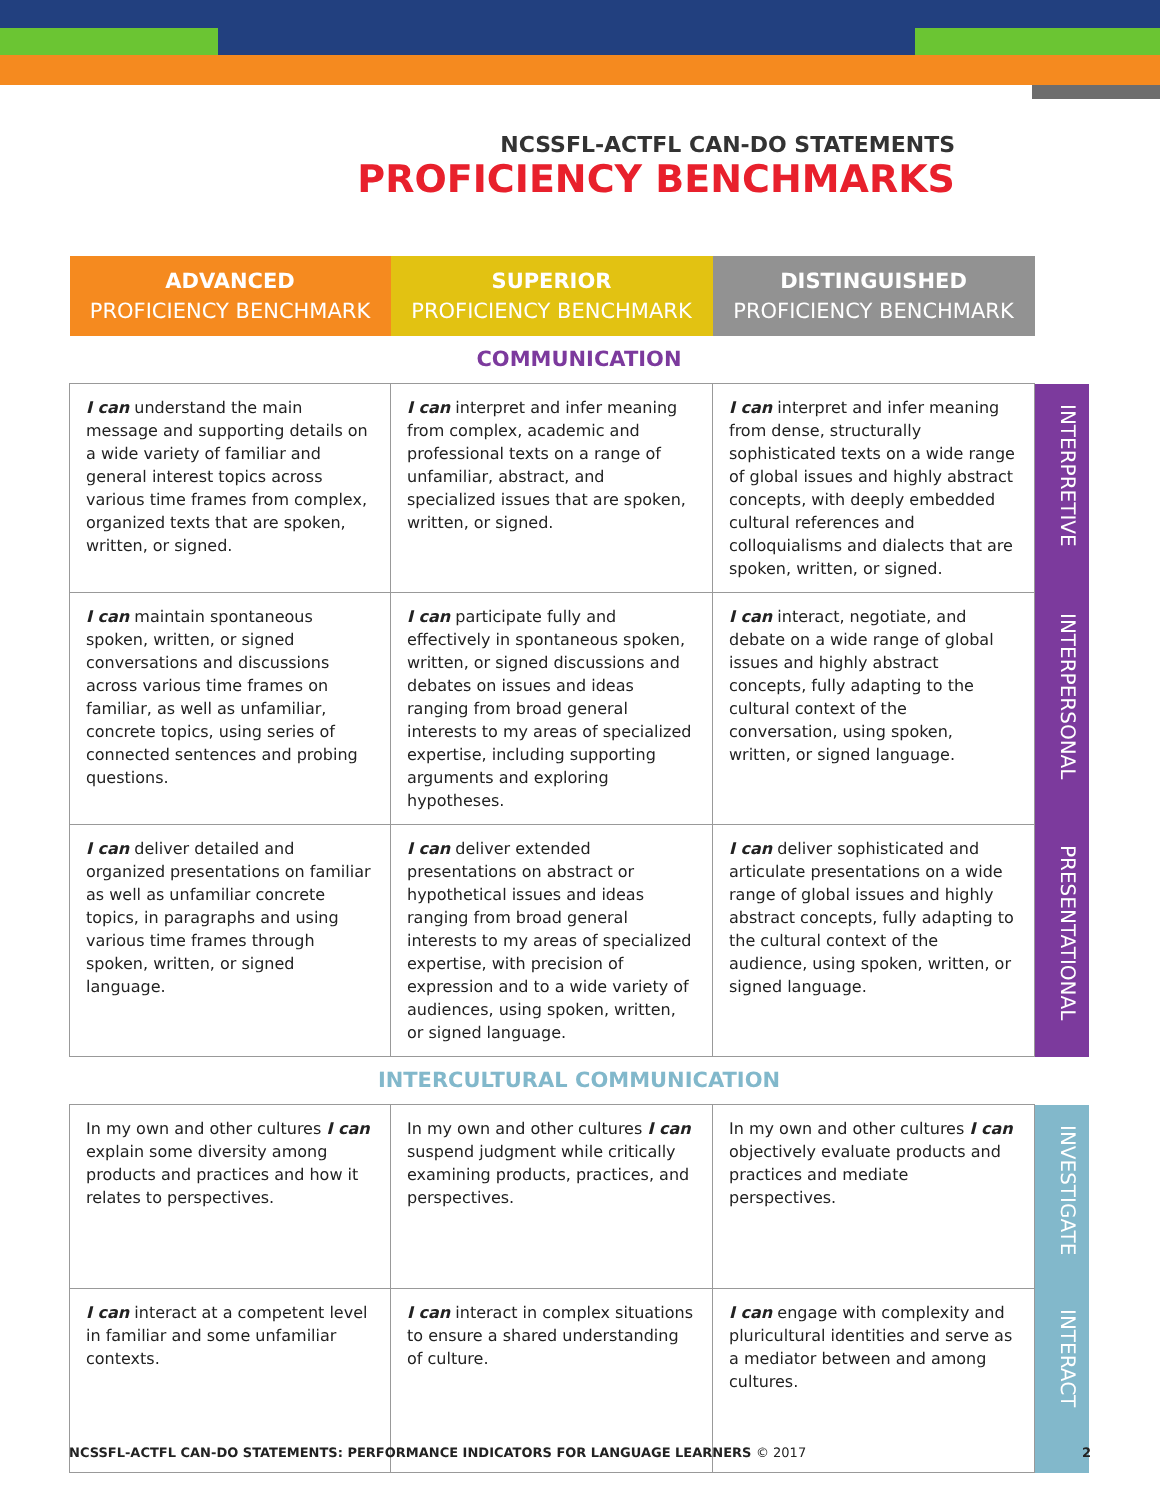NCSSFL-ACTFL CAN-DO STATEMENTS
PROFICIENCY BENCHMARKS
| ADVANCED PROFICIENCY BENCHMARK | SUPERIOR PROFICIENCY BENCHMARK | DISTINGUISHED PROFICIENCY BENCHMARK | |
| COMMUNICATION | | | |
| I can understand the main message and supporting details on a wide variety of familiar and general interest topics across various time frames from complex, organized texts that are spoken, written, or signed. | I can interpret and infer meaning from complex, academic and professional texts on a range of unfamiliar, abstract, and specialized issues that are spoken, written, or signed. | I can interpret and infer meaning from dense, structurally sophisticated texts on a wide range of global issues and highly abstract concepts, with deeply embedded cultural references and colloquialisms and dialects that are spoken, written, or signed. | INTERPRETIVE |
| I can maintain spontaneous spoken, written, or signed conversations and discussions across various time frames on familiar, as well as unfamiliar, concrete topics, using series of connected sentences and probing questions. | I can participate fully and effectively in spontaneous spoken, written, or signed discussions and debates on issues and ideas ranging from broad general interests to my areas of specialized expertise, including supporting arguments and exploring hypotheses. | I can interact, negotiate, and debate on a wide range of global issues and highly abstract concepts, fully adapting to the cultural context of the conversation, using spoken, written, or signed language. | INTERPERSONAL |
| I can deliver detailed and organized presentations on familiar as well as unfamiliar concrete topics, in paragraphs and using various time frames through spoken, written, or signed language. | I can deliver extended presentations on abstract or hypothetical issues and ideas ranging from broad general interests to my areas of specialized expertise, with precision of expression and to a wide variety of audiences, using spoken, written, or signed language. | I can deliver sophisticated and articulate presentations on a wide range of global issues and highly abstract concepts, fully adapting to the cultural context of the audience, using spoken, written, or signed language. | PRESENTATIONAL |
| INTERCULTURAL COMMUNICATION | | | |
| In my own and other cultures I can explain some diversity among products and practices and how it relates to perspectives. | In my own and other cultures I can suspend judgment while critically examining products, practices, and perspectives. | In my own and other cultures I can objectively evaluate products and practices and mediate perspectives. | INVESTIGATE |
| I can interact at a competent level in familiar and some unfamiliar contexts. | I can interact in complex situations to ensure a shared understanding of culture. | I can engage with complexity and pluricultural identities and serve as a mediator between and among cultures. | INTERACT |
NCSSFL-ACTFL CAN-DO STATEMENTS: PERFORMANCE INDICATORS FOR LANGUAGE LEARNERS © 2017 2